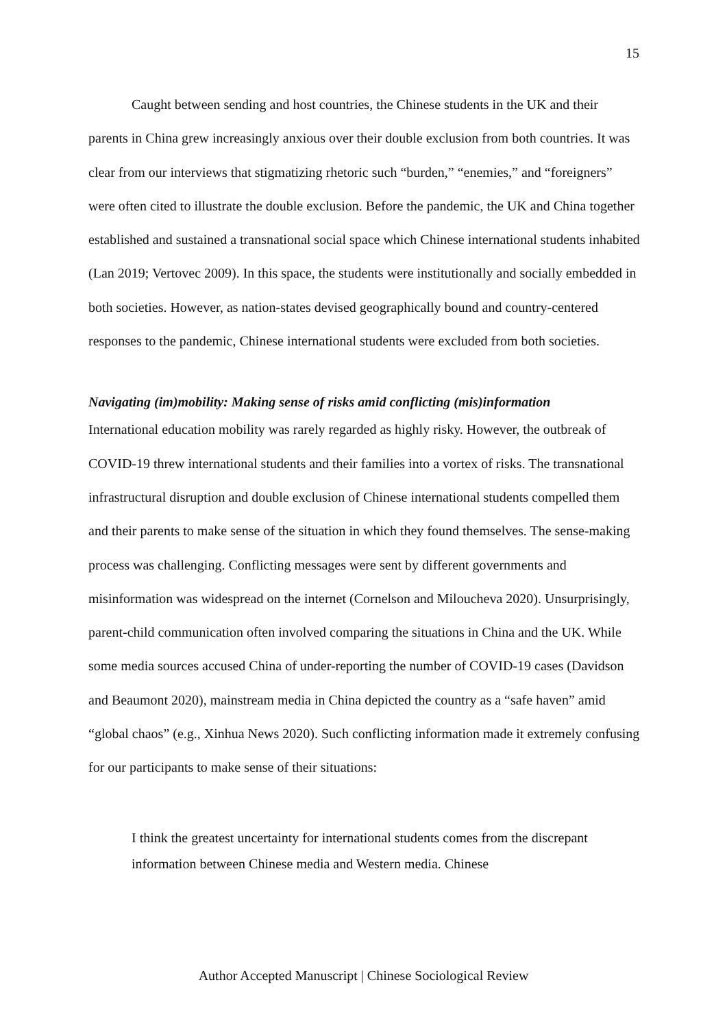15
Caught between sending and host countries, the Chinese students in the UK and their parents in China grew increasingly anxious over their double exclusion from both countries. It was clear from our interviews that stigmatizing rhetoric such “burden,” “enemies,” and “foreigners” were often cited to illustrate the double exclusion. Before the pandemic, the UK and China together established and sustained a transnational social space which Chinese international students inhabited (Lan 2019; Vertovec 2009). In this space, the students were institutionally and socially embedded in both societies. However, as nation-states devised geographically bound and country-centered responses to the pandemic, Chinese international students were excluded from both societies.
Navigating (im)mobility: Making sense of risks amid conflicting (mis)information
International education mobility was rarely regarded as highly risky. However, the outbreak of COVID-19 threw international students and their families into a vortex of risks. The transnational infrastructural disruption and double exclusion of Chinese international students compelled them and their parents to make sense of the situation in which they found themselves. The sense-making process was challenging. Conflicting messages were sent by different governments and misinformation was widespread on the internet (Cornelson and Miloucheva 2020). Unsurprisingly, parent-child communication often involved comparing the situations in China and the UK. While some media sources accused China of under-reporting the number of COVID-19 cases (Davidson and Beaumont 2020), mainstream media in China depicted the country as a “safe haven” amid “global chaos” (e.g., Xinhua News 2020). Such conflicting information made it extremely confusing for our participants to make sense of their situations:
I think the greatest uncertainty for international students comes from the discrepant information between Chinese media and Western media. Chinese
Author Accepted Manuscript | Chinese Sociological Review